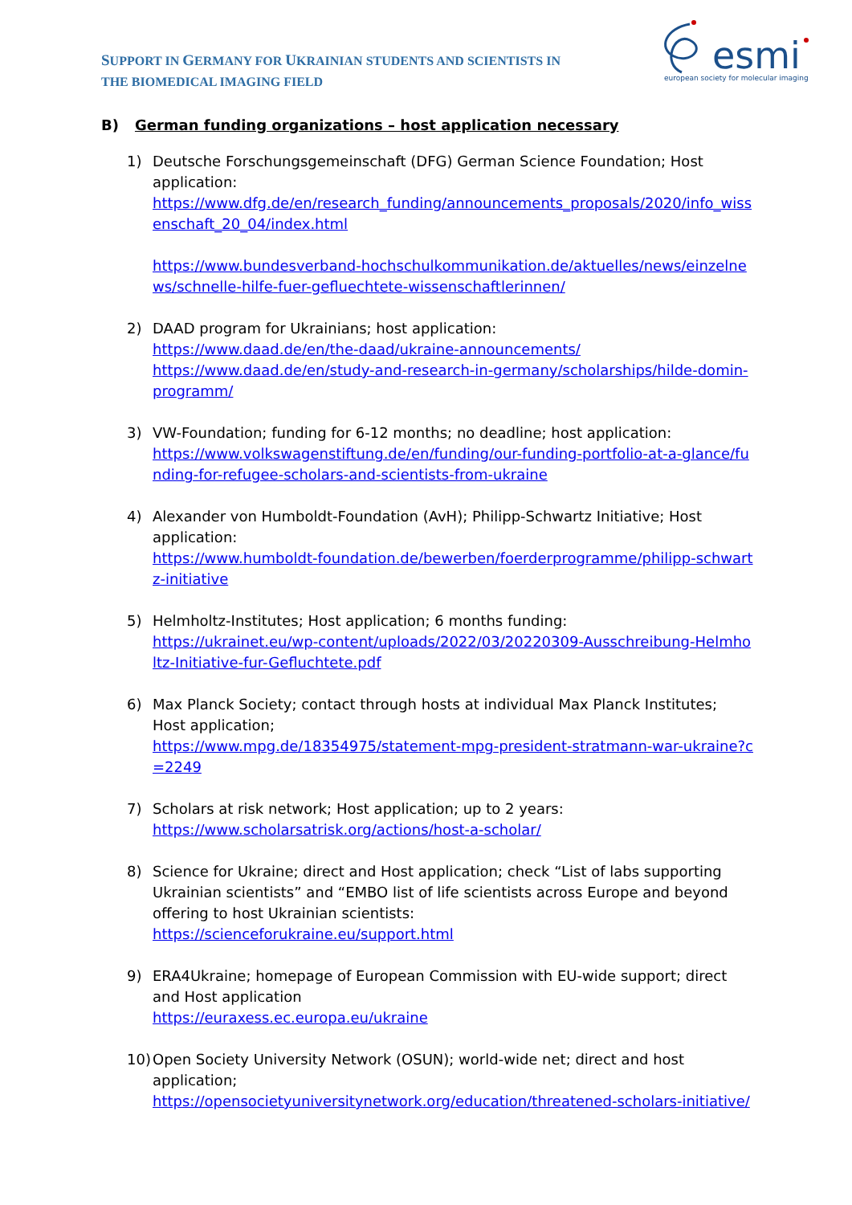SUPPORT IN GERMANY FOR UKRAINIAN STUDENTS AND SCIENTISTS IN
THE BIOMEDICAL IMAGING FIELD
esmi
european society for molecular imaging
B) German funding organizations – host application necessary
1) Deutsche Forschungsgemeinschaft (DFG) German Science Foundation; Host application:
https://www.dfg.de/en/research_funding/announcements_proposals/2020/info_wissenschaft_20_04/index.html
https://www.bundesverband-hochschulkommunikation.de/aktuelles/news/einzelnews/schnelle-hilfe-fuer-gefluechtete-wissenschaftlerinnen/
2) DAAD program for Ukrainians; host application:
https://www.daad.de/en/the-daad/ukraine-announcements/
https://www.daad.de/en/study-and-research-in-germany/scholarships/hilde-domin-programm/
3) VW-Foundation; funding for 6-12 months; no deadline; host application:
https://www.volkswagenstiftung.de/en/funding/our-funding-portfolio-at-a-glance/funding-for-refugee-scholars-and-scientists-from-ukraine
4) Alexander von Humboldt-Foundation (AvH); Philipp-Schwartz Initiative; Host application:
https://www.humboldt-foundation.de/bewerben/foerderprogramme/philipp-schwartz-initiative
5) Helmholtz-Institutes; Host application; 6 months funding:
https://ukrainet.eu/wp-content/uploads/2022/03/20220309-Ausschreibung-Helmholtz-Initiative-fur-Gefluchtete.pdf
6) Max Planck Society; contact through hosts at individual Max Planck Institutes; Host application;
https://www.mpg.de/18354975/statement-mpg-president-stratmann-war-ukraine?c=2249
7) Scholars at risk network; Host application; up to 2 years:
https://www.scholarsatrisk.org/actions/host-a-scholar/
8) Science for Ukraine; direct and Host application; check “List of labs supporting Ukrainian scientists” and “EMBO list of life scientists across Europe and beyond offering to host Ukrainian scientists:
https://scienceforukraine.eu/support.html
9) ERA4Ukraine; homepage of European Commission with EU-wide support; direct and Host application
https://euraxess.ec.europa.eu/ukraine
10)
Open Society University Network (OSUN); world-wide net; direct and host application;
https://opensocietyuniversitynetwork.org/education/threatened-scholars-initiative/